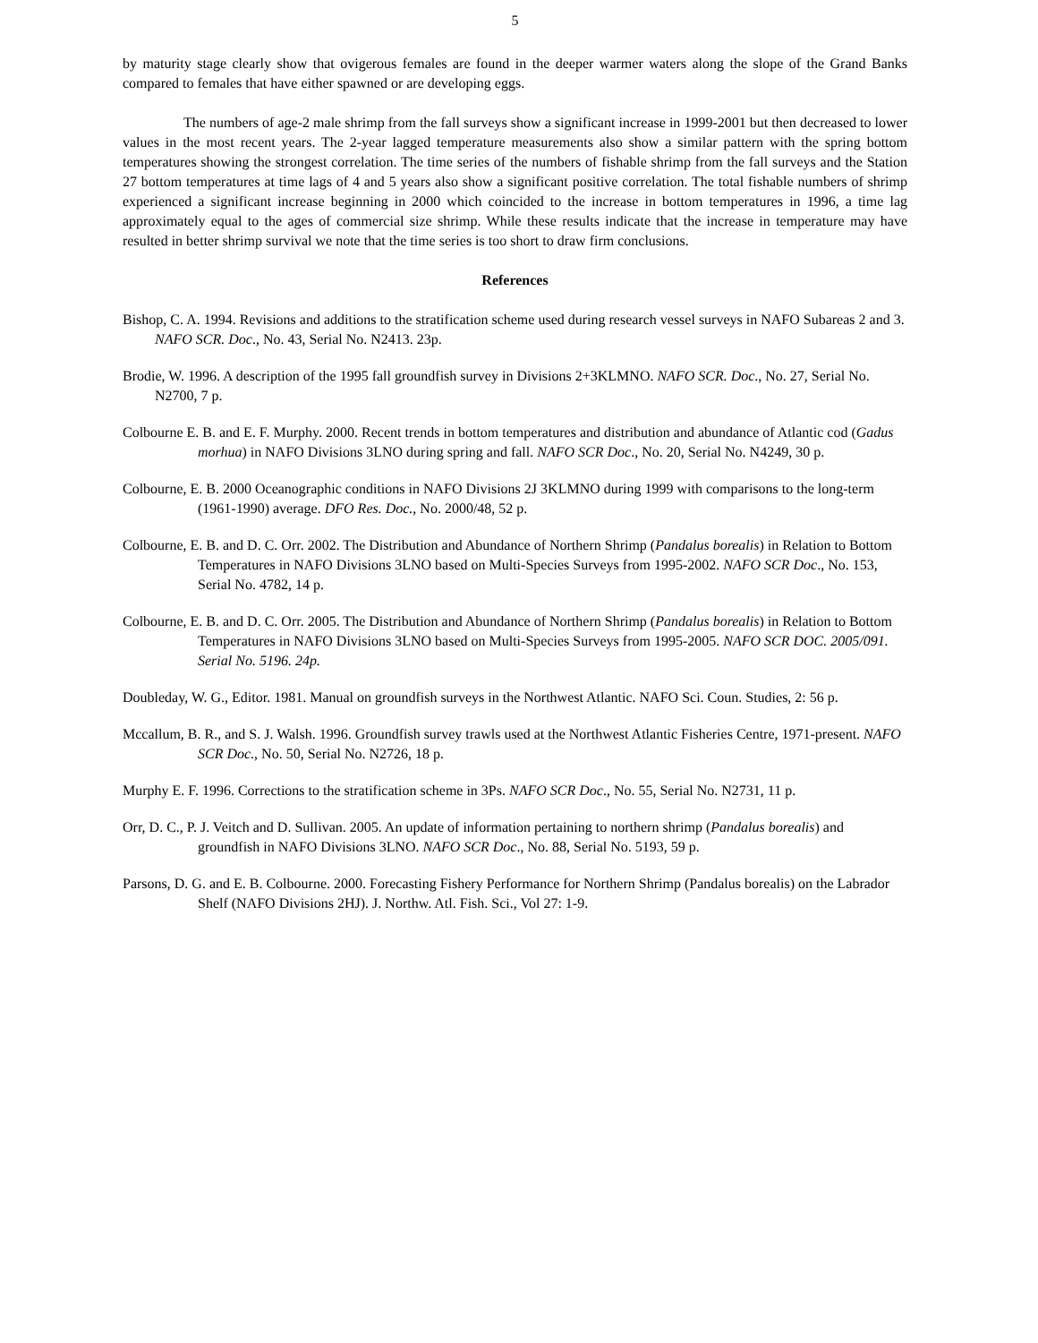5
by maturity stage clearly show that ovigerous females are found in the deeper warmer waters along the slope of the Grand Banks compared to females that have either spawned or are developing eggs.
The numbers of age-2 male shrimp from the fall surveys show a significant increase in 1999-2001 but then decreased to lower values in the most recent years. The 2-year lagged temperature measurements also show a similar pattern with the spring bottom temperatures showing the strongest correlation. The time series of the numbers of fishable shrimp from the fall surveys and the Station 27 bottom temperatures at time lags of 4 and 5 years also show a significant positive correlation. The total fishable numbers of shrimp experienced a significant increase beginning in 2000 which coincided to the increase in bottom temperatures in 1996, a time lag approximately equal to the ages of commercial size shrimp. While these results indicate that the increase in temperature may have resulted in better shrimp survival we note that the time series is too short to draw firm conclusions.
References
Bishop, C. A. 1994. Revisions and additions to the stratification scheme used during research vessel surveys in NAFO Subareas 2 and 3. NAFO SCR. Doc., No. 43, Serial No. N2413. 23p.
Brodie, W. 1996. A description of the 1995 fall groundfish survey in Divisions 2+3KLMNO. NAFO SCR. Doc., No. 27, Serial No. N2700, 7 p.
Colbourne E. B. and E. F. Murphy. 2000. Recent trends in bottom temperatures and distribution and abundance of Atlantic cod (Gadus morhua) in NAFO Divisions 3LNO during spring and fall. NAFO SCR Doc., No. 20, Serial No. N4249, 30 p.
Colbourne, E. B. 2000 Oceanographic conditions in NAFO Divisions 2J 3KLMNO during 1999 with comparisons to the long-term (1961-1990) average. DFO Res. Doc., No. 2000/48, 52 p.
Colbourne, E. B. and D. C. Orr. 2002. The Distribution and Abundance of Northern Shrimp (Pandalus borealis) in Relation to Bottom Temperatures in NAFO Divisions 3LNO based on Multi-Species Surveys from 1995-2002. NAFO SCR Doc., No. 153, Serial No. 4782, 14 p.
Colbourne, E. B. and D. C. Orr. 2005. The Distribution and Abundance of Northern Shrimp (Pandalus borealis) in Relation to Bottom Temperatures in NAFO Divisions 3LNO based on Multi-Species Surveys from 1995-2005. NAFO SCR DOC. 2005/091. Serial No. 5196. 24p.
Doubleday, W. G., Editor. 1981. Manual on groundfish surveys in the Northwest Atlantic. NAFO Sci. Coun. Studies, 2: 56 p.
Mccallum, B. R., and S. J. Walsh. 1996. Groundfish survey trawls used at the Northwest Atlantic Fisheries Centre, 1971-present. NAFO SCR Doc., No. 50, Serial No. N2726, 18 p.
Murphy E. F. 1996. Corrections to the stratification scheme in 3Ps. NAFO SCR Doc., No. 55, Serial No. N2731, 11 p.
Orr, D. C., P. J. Veitch and D. Sullivan. 2005. An update of information pertaining to northern shrimp (Pandalus borealis) and groundfish in NAFO Divisions 3LNO. NAFO SCR Doc., No. 88, Serial No. 5193, 59 p.
Parsons, D. G. and E. B. Colbourne. 2000. Forecasting Fishery Performance for Northern Shrimp (Pandalus borealis) on the Labrador Shelf (NAFO Divisions 2HJ). J. Northw. Atl. Fish. Sci., Vol 27: 1-9.